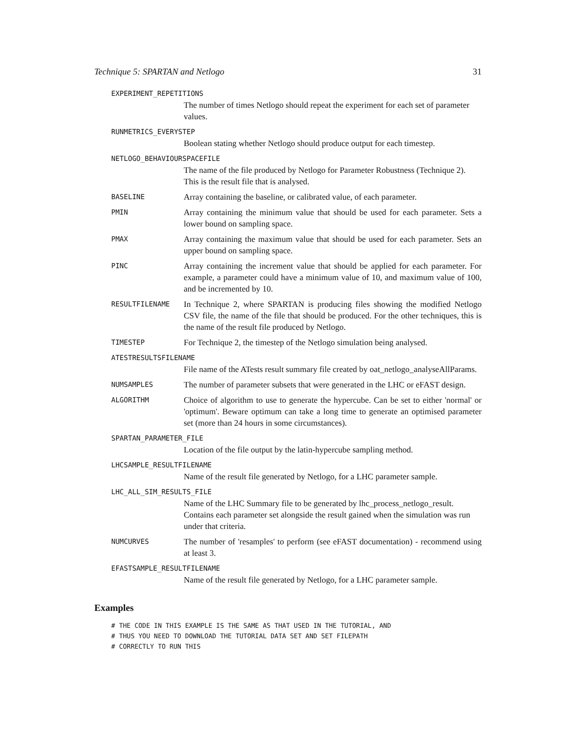Technique 5: SPARTAN and Netlogo 31
EXPERIMENT_REPETITIONS
The number of times Netlogo should repeat the experiment for each set of parameter values.
RUNMETRICS_EVERYSTEP
Boolean stating whether Netlogo should produce output for each timestep.
NETLOGO_BEHAVIOURSPACEFILE
The name of the file produced by Netlogo for Parameter Robustness (Technique 2). This is the result file that is analysed.
BASELINE
Array containing the baseline, or calibrated value, of each parameter.
PMIN
Array containing the minimum value that should be used for each parameter. Sets a lower bound on sampling space.
PMAX
Array containing the maximum value that should be used for each parameter. Sets an upper bound on sampling space.
PINC
Array containing the increment value that should be applied for each parameter. For example, a parameter could have a minimum value of 10, and maximum value of 100, and be incremented by 10.
RESULTFILENAME
In Technique 2, where SPARTAN is producing files showing the modified Netlogo CSV file, the name of the file that should be produced. For the other techniques, this is the name of the result file produced by Netlogo.
TIMESTEP
For Technique 2, the timestep of the Netlogo simulation being analysed.
ATESTRESULTSFILENAME
File name of the ATests result summary file created by oat_netlogo_analyseAllParams.
NUMSAMPLES
The number of parameter subsets that were generated in the LHC or eFAST design.
ALGORITHM
Choice of algorithm to use to generate the hypercube. Can be set to either 'normal' or 'optimum'. Beware optimum can take a long time to generate an optimised parameter set (more than 24 hours in some circumstances).
SPARTAN_PARAMETER_FILE
Location of the file output by the latin-hypercube sampling method.
LHCSAMPLE_RESULTFILENAME
Name of the result file generated by Netlogo, for a LHC parameter sample.
LHC_ALL_SIM_RESULTS_FILE
Name of the LHC Summary file to be generated by lhc_process_netlogo_result. Contains each parameter set alongside the result gained when the simulation was run under that criteria.
NUMCURVES
The number of 'resamples' to perform (see eFAST documentation) - recommend using at least 3.
EFASTSAMPLE_RESULTFILENAME
Name of the result file generated by Netlogo, for a LHC parameter sample.
Examples
# THE CODE IN THIS EXAMPLE IS THE SAME AS THAT USED IN THE TUTORIAL, AND
# THUS YOU NEED TO DOWNLOAD THE TUTORIAL DATA SET AND SET FILEPATH
# CORRECTLY TO RUN THIS